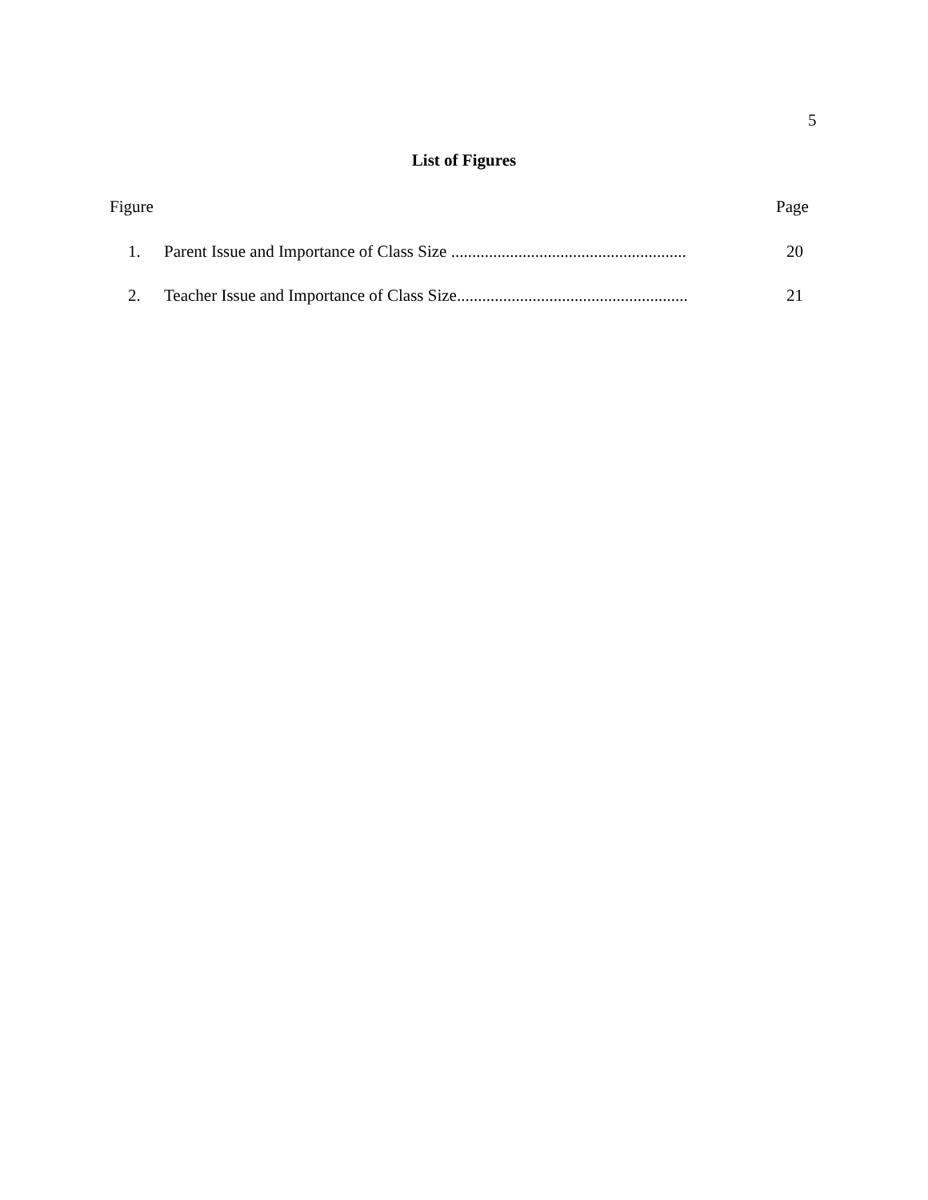5
List of Figures
Figure Page
1. Parent Issue and Importance of Class Size ........................................................ 20
2. Teacher Issue and Importance of Class Size....................................................... 21